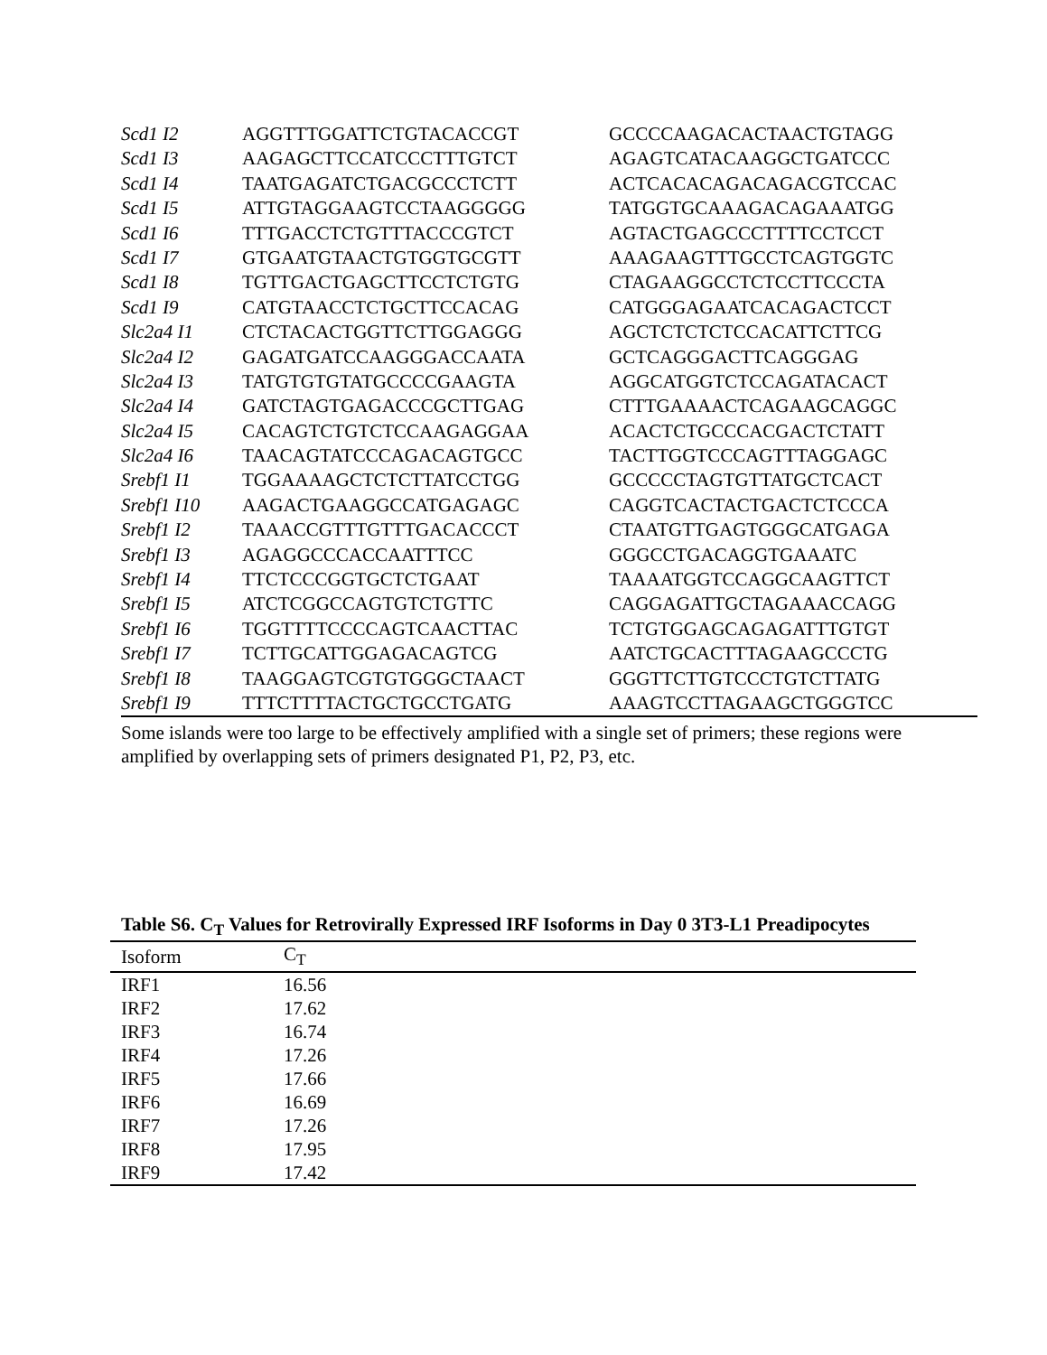| Scd1 I2 | AGGTTTGGATTCTGTACACCGT | GCCCCAAGACACTAACTGTAGG |
| Scd1 I3 | AAGAGCTTCCATCCCTTTGTCT | AGAGTCATACAAGGCTGATCCC |
| Scd1 I4 | TAATGAGATCTGACGCCCTCTT | ACTCACACAGACAGACGTCCAC |
| Scd1 I5 | ATTGTAGGAAGTCCTAAGGGGG | TATGGTGCAAAGACAGAAATGG |
| Scd1 I6 | TTTGACCTCTGTTTACCCGTCT | AGTACTGAGCCCTTTTCCTCCT |
| Scd1 I7 | GTGAATGTAACTGTGGTGCGTT | AAAGAAGTTTGCCTCAGTGGTC |
| Scd1 I8 | TGTTGACTGAGCTTCCTCTGTG | CTAGAAGGCCTCTCCTTCCCTA |
| Scd1 I9 | CATGTAACCTCTGCTTCCACAG | CATGGGAGAATCACAGACTCCT |
| Slc2a4 I1 | CTCTACACTGGTTCTTGGAGGG | AGCTCTCTCTCCACATTCTTCG |
| Slc2a4 I2 | GAGATGATCCAAGGGACCAATA | GCTCAGGGACTTCAGGGAG |
| Slc2a4 I3 | TATGTGTGTATGCCCCGAAGTA | AGGCATGGTCTCCAGATACACT |
| Slc2a4 I4 | GATCTAGTGAGACCCGCTTGAG | CTTTGAAAACTCAGAAGCAGGC |
| Slc2a4 I5 | CACAGTCTGTCTCCAAGAGGAA | ACACTCTGCCCACGACTCTATT |
| Slc2a4 I6 | TAACAGTATCCCAGACAGTGCC | TACTTGGTCCCAGTTTAGGAGC |
| Srebf1 I1 | TGGAAAAGCTCTCTTATCCTGG | GCCCCCTAGTGTTATGCTCACT |
| Srebf1 I10 | AAGACTGAAGGCCATGAGAGC | CAGGTCACTACTGACTCTCCCA |
| Srebf1 I2 | TAAACCGTTTGTTTGACACCCT | CTAATGTTGAGTGGGCATGAGA |
| Srebf1 I3 | AGAGGCCCACCAATTTCC | GGGCCTGACAGGTGAAATC |
| Srebf1 I4 | TTCTCCCGGTGCTCTGAAT | TAAAATGGTCCAGGCAAGTTCT |
| Srebf1 I5 | ATCTCGGCCAGTGTCTGTTC | CAGGAGATTGCTAGAAACCAGG |
| Srebf1 I6 | TGGTTTTCCCCAGTCAACTTAC | TCTGTGGAGCAGAGATTTGTGT |
| Srebf1 I7 | TCTTGCATTGGAGACAGTCG | AATCTGCACTTTAGAAGCCCTG |
| Srebf1 I8 | TAAGGAGTCGTGTGGGCTAACT | GGGTTCTTGTCCCTGTCTTATG |
| Srebf1 I9 | TTTCTTTTACTGCTGCCTGATG | AAAGTCCTTAGAAGCTGGGTCC |
Some islands were too large to be effectively amplified with a single set of primers; these regions were amplified by overlapping sets of primers designated P1, P2, P3, etc.
Table S6. C<sub>T</sub> Values for Retrovirally Expressed IRF Isoforms in Day 0 3T3-L1 Preadipocytes
| Isoform | C<sub>T</sub> |
| --- | --- |
| IRF1 | 16.56 |
| IRF2 | 17.62 |
| IRF3 | 16.74 |
| IRF4 | 17.26 |
| IRF5 | 17.66 |
| IRF6 | 16.69 |
| IRF7 | 17.26 |
| IRF8 | 17.95 |
| IRF9 | 17.42 |